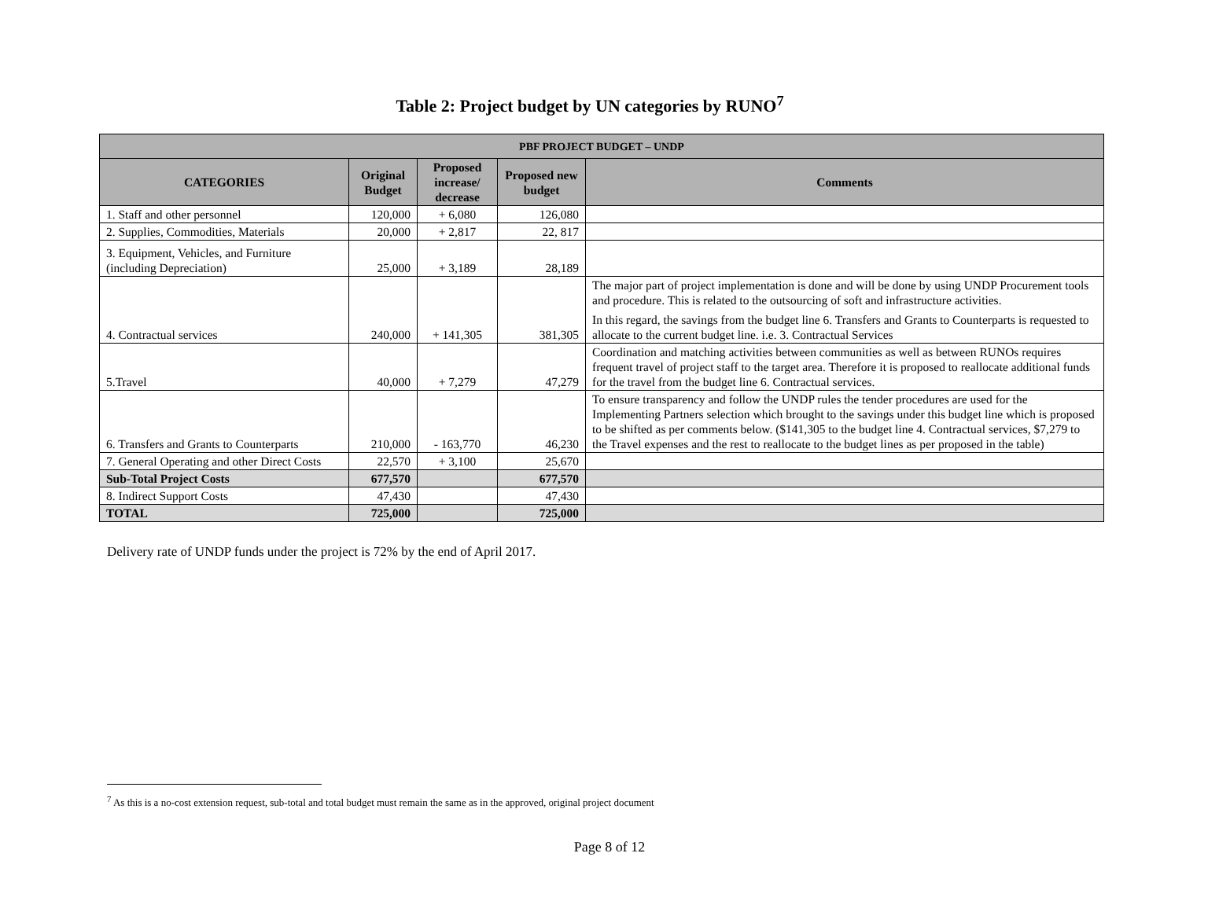Table 2: Project budget by UN categories by RUNO<sup>7</sup>
| PBF PROJECT BUDGET – UNDP | | | | |
| --- | --- | --- | --- | --- |
| CATEGORIES | Original Budget | Proposed increase/ decrease | Proposed new budget | Comments |
| 1. Staff and other personnel | 120,000 | + 6,080 | 126,080 | |
| 2. Supplies, Commodities, Materials | 20,000 | + 2,817 | 22, 817 | |
| 3. Equipment, Vehicles, and Furniture (including Depreciation) | 25,000 | + 3,189 | 28,189 | |
| 4. Contractual services | 240,000 | + 141,305 | 381,305 | The major part of project implementation is done and will be done by using UNDP Procurement tools and procedure. This is related to the outsourcing of soft and infrastructure activities. In this regard, the savings from the budget line 6. Transfers and Grants to Counterparts is requested to allocate to the current budget line. i.e. 3. Contractual Services |
| 5.Travel | 40,000 | + 7,279 | 47,279 | Coordination and matching activities between communities as well as between RUNOs requires frequent travel of project staff to the target area. Therefore it is proposed to reallocate additional funds for the travel from the budget line 6. Contractual services. |
| 6. Transfers and Grants to Counterparts | 210,000 | - 163,770 | 46,230 | To ensure transparency and follow the UNDP rules the tender procedures are used for the Implementing Partners selection which brought to the savings under this budget line which is proposed to be shifted as per comments below. ($141,305 to the budget line 4. Contractual services, $7,279 to the Travel expenses and the rest to reallocate to the budget lines as per proposed in the table) |
| 7. General Operating and other Direct Costs | 22,570 | + 3,100 | 25,670 | |
| Sub-Total Project Costs | 677,570 | | 677,570 | |
| 8. Indirect Support Costs | 47,430 | | 47,430 | |
| TOTAL | 725,000 | | 725,000 | |
Delivery rate of UNDP funds under the project is 72% by the end of April 2017.
<sup>7</sup> As this is a no-cost extension request, sub-total and total budget must remain the same as in the approved, original project document
Page 8 of 12